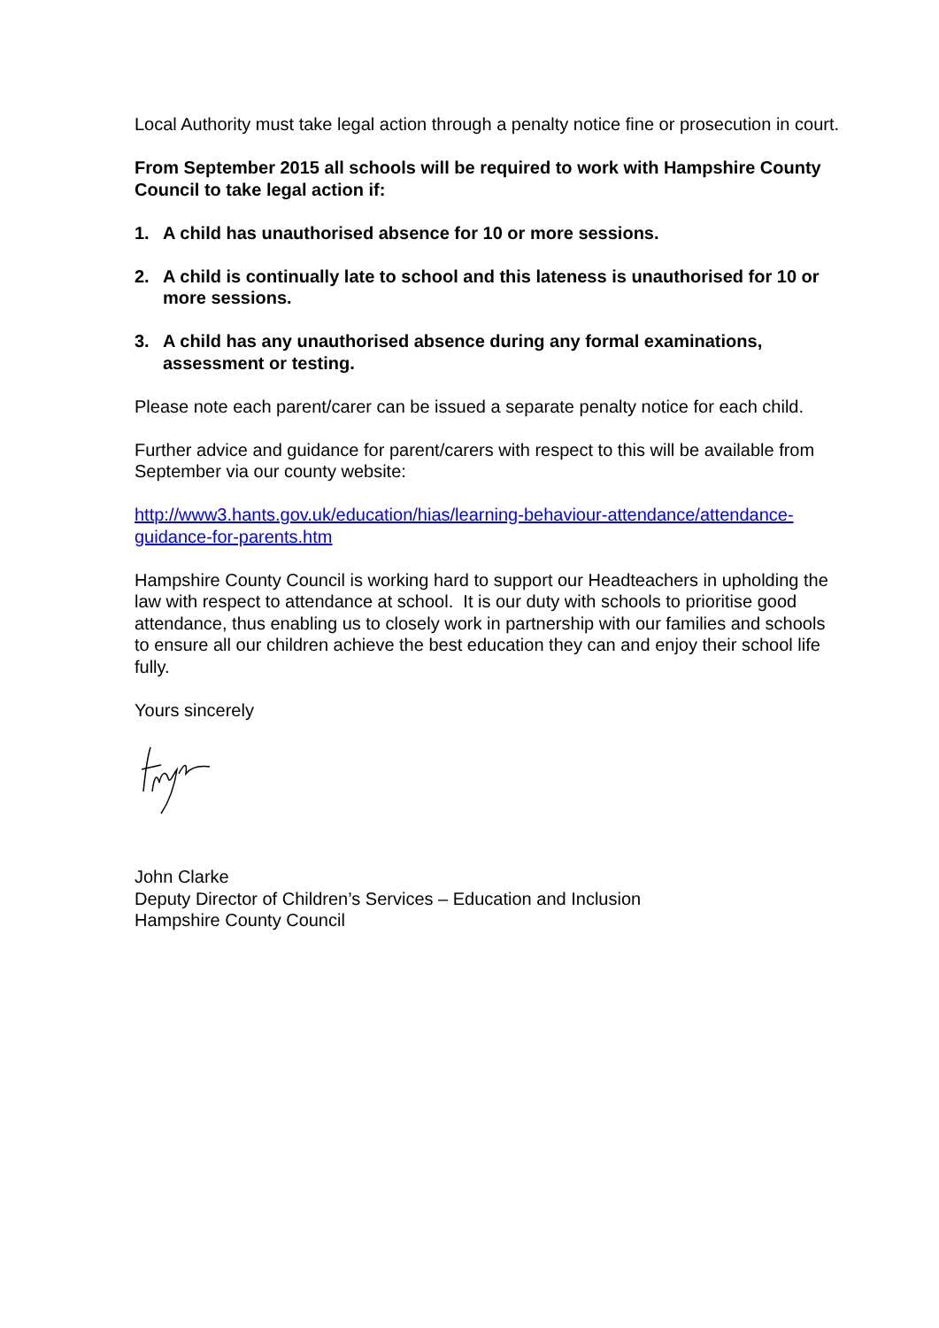Local Authority must take legal action through a penalty notice fine or prosecution in court.
From September 2015 all schools will be required to work with Hampshire County Council to take legal action if:
1. A child has unauthorised absence for 10 or more sessions.
2. A child is continually late to school and this lateness is unauthorised for 10 or more sessions.
3. A child has any unauthorised absence during any formal examinations, assessment or testing.
Please note each parent/carer can be issued a separate penalty notice for each child.
Further advice and guidance for parent/carers with respect to this will be available from September via our county website:
http://www3.hants.gov.uk/education/hias/learning-behaviour-attendance/attendance-guidance-for-parents.htm
Hampshire County Council is working hard to support our Headteachers in upholding the law with respect to attendance at school. It is our duty with schools to prioritise good attendance, thus enabling us to closely work in partnership with our families and schools to ensure all our children achieve the best education they can and enjoy their school life fully.
Yours sincerely
John Clarke
Deputy Director of Children’s Services – Education and Inclusion
Hampshire County Council